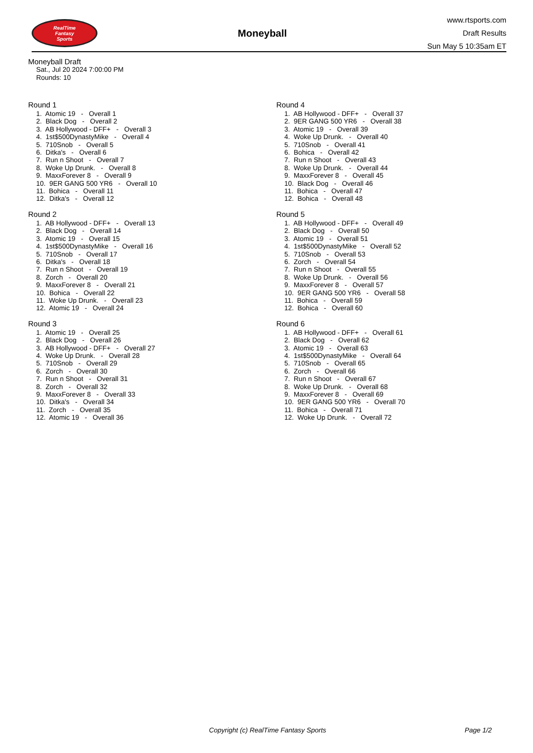RealTime
Fantasy
Sports
Moneyball
www.rtsports.com
Draft Results
Sun May 5 10:35am ET
Moneyball Draft
Sat., Jul 20 2024 7:00:00 PM
Rounds: 10
Round 1
1. Atomic 19 - Overall 1 2. Black Dog - Overall 2 3. AB Hollywood - DFF+ - Overall 3 4. 1st$500DynastyMike - Overall 4 5. 710Snob - Overall 5 6. Ditka's - Overall 6 7. Run n Shoot - Overall 7 8. Woke Up Drunk. - Overall 8 9. MaxxForever 8 - Overall 9 10. 9ER GANG 500 YR6 - Overall 10 11. Bohica - Overall 11 12. Ditka's - Overall 12
Round 2
1. AB Hollywood - DFF+ - Overall 13 2. Black Dog - Overall 14 3. Atomic 19 - Overall 15 4. 1st$500DynastyMike - Overall 16 5. 710Snob - Overall 17 6. Ditka's - Overall 18 7. Run n Shoot - Overall 19 8. Zorch - Overall 20 9. MaxxForever 8 - Overall 21 10. Bohica - Overall 22 11. Woke Up Drunk. - Overall 23 12. Atomic 19 - Overall 24
Round 3
1. Atomic 19 - Overall 25 2. Black Dog - Overall 26 3. AB Hollywood - DFF+ - Overall 27 4. Woke Up Drunk. - Overall 28 5. 710Snob - Overall 29 6. Zorch - Overall 30 7. Run n Shoot - Overall 31 8. Zorch - Overall 32 9. MaxxForever 8 - Overall 33 10. Ditka's - Overall 34 11. Zorch - Overall 35 12. Atomic 19 - Overall 36
Round 4
1. AB Hollywood - DFF+ - Overall 37 2. 9ER GANG 500 YR6 - Overall 38 3. Atomic 19 - Overall 39 4. Woke Up Drunk. - Overall 40 5. 710Snob - Overall 41 6. Bohica - Overall 42 7. Run n Shoot - Overall 43 8. Woke Up Drunk. - Overall 44 9. MaxxForever 8 - Overall 45 10. Black Dog - Overall 46 11. Bohica - Overall 47 12. Bohica - Overall 48
Round 5
1. AB Hollywood - DFF+ - Overall 49 2. Black Dog - Overall 50 3. Atomic 19 - Overall 51 4. 1st$500DynastyMike - Overall 52 5. 710Snob - Overall 53 6. Zorch - Overall 54 7. Run n Shoot - Overall 55 8. Woke Up Drunk. - Overall 56 9. MaxxForever 8 - Overall 57 10. 9ER GANG 500 YR6 - Overall 58 11. Bohica - Overall 59 12. Bohica - Overall 60
Round 6
1. AB Hollywood - DFF+ - Overall 61 2. Black Dog - Overall 62 3. Atomic 19 - Overall 63 4. 1st$500DynastyMike - Overall 64 5. 710Snob - Overall 65 6. Zorch - Overall 66 7. Run n Shoot - Overall 67 8. Woke Up Drunk. - Overall 68 9. MaxxForever 8 - Overall 69 10. 9ER GANG 500 YR6 - Overall 70 11. Bohica - Overall 71 12. Woke Up Drunk. - Overall 72
Copyright (c) RealTime Fantasy Sports Page 1/2